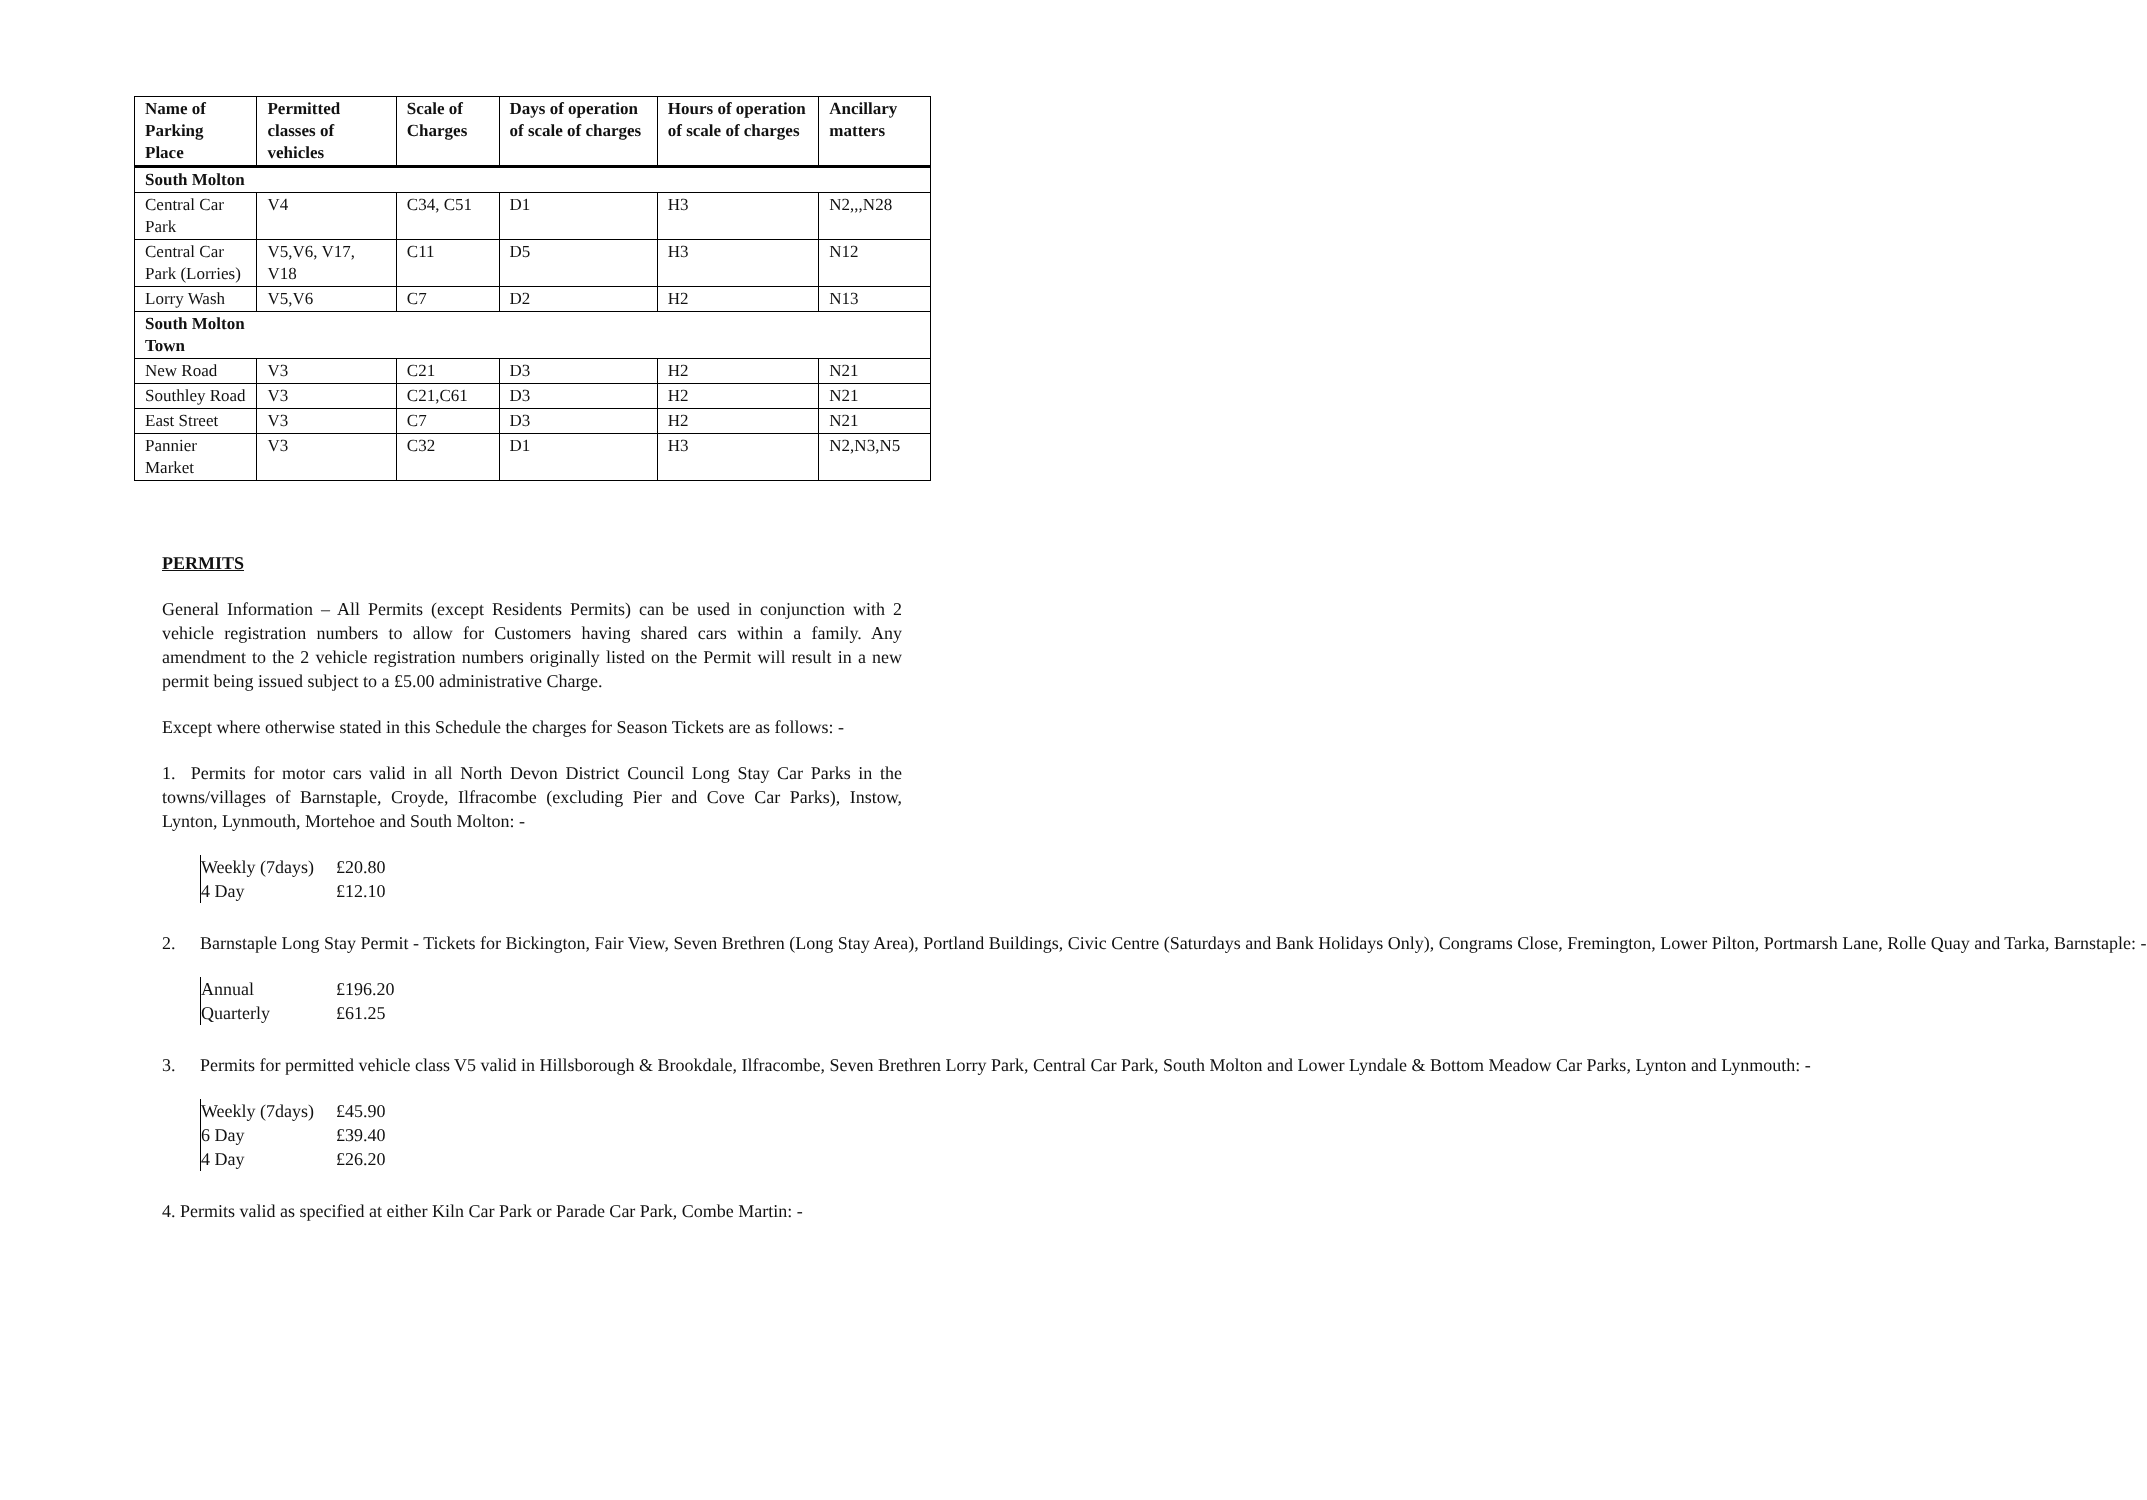| Name of Parking Place | Permitted classes of vehicles | Scale of Charges | Days of operation of scale of charges | Hours of operation of scale of charges | Ancillary matters |
| --- | --- | --- | --- | --- | --- |
| South Molton | | | | | |
| Central Car Park | V4 | C34, C51 | D1 | H3 | N2,,,N28 |
| Central Car Park (Lorries) | V5,V6, V17, V18 | C11 | D5 | H3 | N12 |
| Lorry Wash | V5,V6 | C7 | D2 | H2 | N13 |
| South Molton Town | | | | | |
| New Road | V3 | C21 | D3 | H2 | N21 |
| Southley Road | V3 | C21,C61 | D3 | H2 | N21 |
| East Street | V3 | C7 | D3 | H2 | N21 |
| Pannier Market | V3 | C32 | D1 | H3 | N2,N3,N5 |
PERMITS
General Information – All Permits (except Residents Permits) can be used in conjunction with 2 vehicle registration numbers to allow for Customers having shared cars within a family. Any amendment to the 2 vehicle registration numbers originally listed on the Permit will result in a new permit being issued subject to a £5.00 administrative Charge.
Except where otherwise stated in this Schedule the charges for Season Tickets are as follows: -
1. Permits for motor cars valid in all North Devon District Council Long Stay Car Parks in the towns/villages of Barnstaple, Croyde, Ilfracombe (excluding Pier and Cove Car Parks), Instow, Lynton, Lynmouth, Mortehoe and South Molton: -
| Weekly (7days) | £20.80 |
| 4 Day | £12.10 |
2. Barnstaple Long Stay Permit - Tickets for Bickington, Fair View, Seven Brethren (Long Stay Area), Portland Buildings, Civic Centre (Saturdays and Bank Holidays Only), Congrams Close, Fremington, Lower Pilton, Portmarsh Lane, Rolle Quay and Tarka, Barnstaple: -
| Annual | £196.20 |
| Quarterly | £61.25 |
3. Permits for permitted vehicle class V5 valid in Hillsborough & Brookdale, Ilfracombe, Seven Brethren Lorry Park, Central Car Park, South Molton and Lower Lyndale & Bottom Meadow Car Parks, Lynton and Lynmouth: -
| Weekly (7days) | £45.90 |
| 6 Day | £39.40 |
| 4 Day | £26.20 |
4. Permits valid as specified at either Kiln Car Park or Parade Car Park, Combe Martin: -